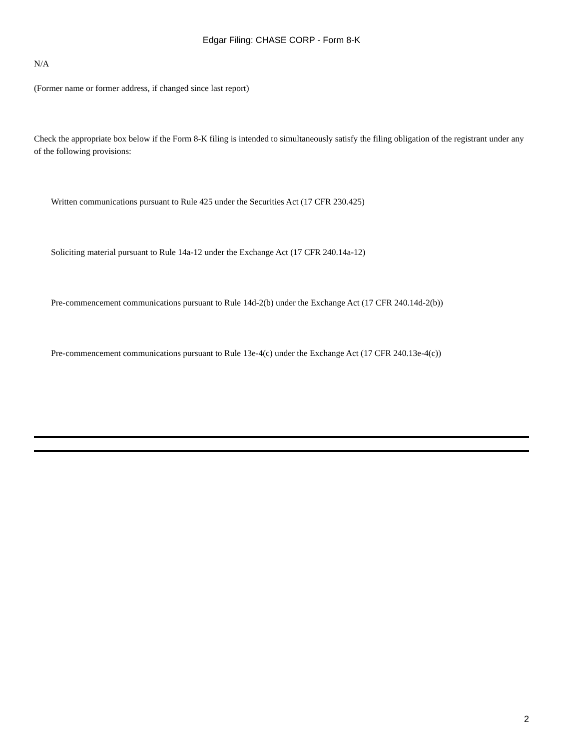Edgar Filing: CHASE CORP - Form 8-K
N/A
(Former name or former address, if changed since last report)
Check the appropriate box below if the Form 8-K filing is intended to simultaneously satisfy the filing obligation of the registrant under any of the following provisions:
Written communications pursuant to Rule 425 under the Securities Act (17 CFR 230.425)
Soliciting material pursuant to Rule 14a-12 under the Exchange Act (17 CFR 240.14a-12)
Pre-commencement communications pursuant to Rule 14d-2(b) under the Exchange Act (17 CFR 240.14d-2(b))
Pre-commencement communications pursuant to Rule 13e-4(c) under the Exchange Act (17 CFR 240.13e-4(c))
2